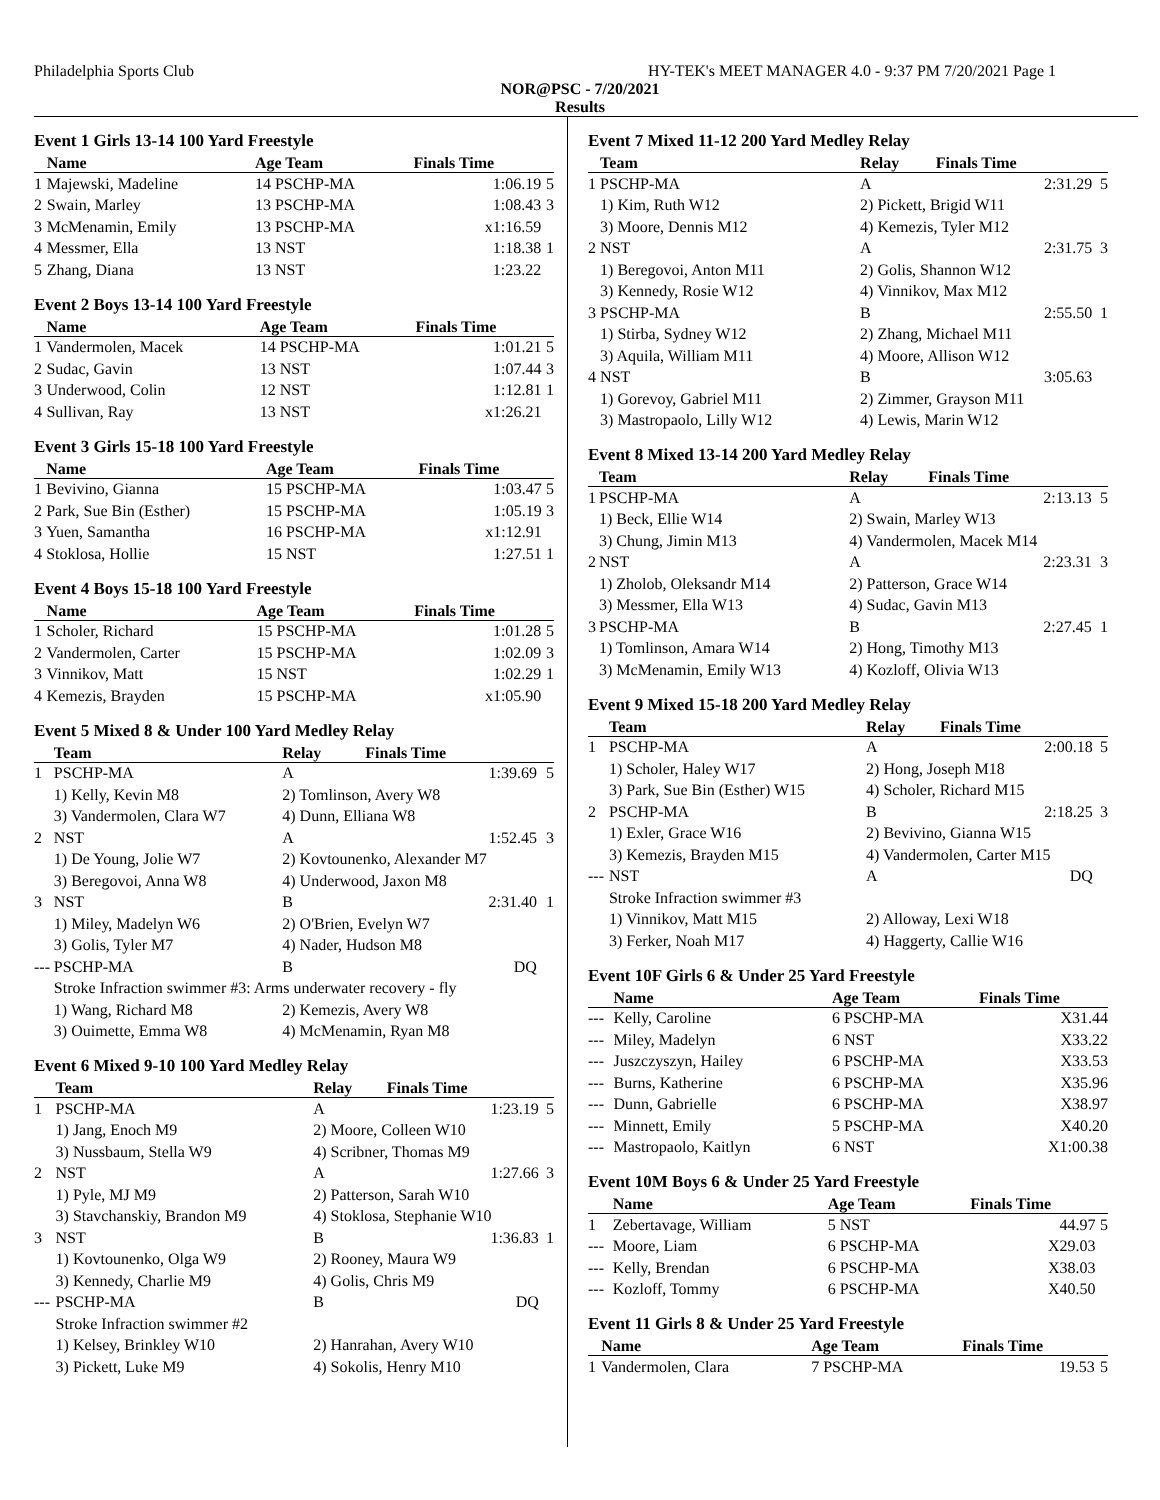Philadelphia Sports Club HY-TEK's MEET MANAGER 4.0 - 9:37 PM 7/20/2021 Page 1
NOR@PSC - 7/20/2021
Results
Event 1 Girls 13-14 100 Yard Freestyle
| | Name | Age Team | Finals Time | |
| --- | --- | --- | --- | --- |
| 1 | Majewski, Madeline | 14 PSCHP-MA | 1:06.19 | 5 |
| 2 | Swain, Marley | 13 PSCHP-MA | 1:08.43 | 3 |
| 3 | McMenamin, Emily | 13 PSCHP-MA | x1:16.59 | |
| 4 | Messmer, Ella | 13 NST | 1:18.38 | 1 |
| 5 | Zhang, Diana | 13 NST | 1:23.22 | |
Event 2 Boys 13-14 100 Yard Freestyle
| | Name | Age Team | Finals Time | |
| --- | --- | --- | --- | --- |
| 1 | Vandermolen, Macek | 14 PSCHP-MA | 1:01.21 | 5 |
| 2 | Sudac, Gavin | 13 NST | 1:07.44 | 3 |
| 3 | Underwood, Colin | 12 NST | 1:12.81 | 1 |
| 4 | Sullivan, Ray | 13 NST | x1:26.21 | |
Event 3 Girls 15-18 100 Yard Freestyle
| | Name | Age Team | Finals Time | |
| --- | --- | --- | --- | --- |
| 1 | Bevivino, Gianna | 15 PSCHP-MA | 1:03.47 | 5 |
| 2 | Park, Sue Bin (Esther) | 15 PSCHP-MA | 1:05.19 | 3 |
| 3 | Yuen, Samantha | 16 PSCHP-MA | x1:12.91 | |
| 4 | Stoklosa, Hollie | 15 NST | 1:27.51 | 1 |
Event 4 Boys 15-18 100 Yard Freestyle
| | Name | Age Team | Finals Time | |
| --- | --- | --- | --- | --- |
| 1 | Scholer, Richard | 15 PSCHP-MA | 1:01.28 | 5 |
| 2 | Vandermolen, Carter | 15 PSCHP-MA | 1:02.09 | 3 |
| 3 | Vinnikov, Matt | 15 NST | 1:02.29 | 1 |
| 4 | Kemezis, Brayden | 15 PSCHP-MA | x1:05.90 | |
Event 5 Mixed 8 & Under 100 Yard Medley Relay
| | Team | Relay | Finals Time | |
| --- | --- | --- | --- | --- |
| 1 | PSCHP-MA | A | 1:39.69 | 5 |
| | 1) Kelly, Kevin M8 | 2) Tomlinson, Avery W8 | | |
| | 3) Vandermolen, Clara W7 | 4) Dunn, Elliana W8 | | |
| 2 | NST | A | 1:52.45 | 3 |
| | 1) De Young, Jolie W7 | 2) Kovtounenko, Alexander M7 | | |
| | 3) Beregovoi, Anna W8 | 4) Underwood, Jaxon M8 | | |
| 3 | NST | B | 2:31.40 | 1 |
| | 1) Miley, Madelyn W6 | 2) O'Brien, Evelyn W7 | | |
| | 3) Golis, Tyler M7 | 4) Nader, Hudson M8 | | |
| --- | PSCHP-MA | B | DQ | |
| | Stroke Infraction swimmer #3: Arms underwater recovery - fly | | | |
| | 1) Wang, Richard M8 | 2) Kemezis, Avery W8 | | |
| | 3) Ouimette, Emma W8 | 4) McMenamin, Ryan M8 | | |
Event 6 Mixed 9-10 100 Yard Medley Relay
| | Team | Relay | Finals Time | |
| --- | --- | --- | --- | --- |
| 1 | PSCHP-MA | A | 1:23.19 | 5 |
| | 1) Jang, Enoch M9 | 2) Moore, Colleen W10 | | |
| | 3) Nussbaum, Stella W9 | 4) Scribner, Thomas M9 | | |
| 2 | NST | A | 1:27.66 | 3 |
| | 1) Pyle, MJ M9 | 2) Patterson, Sarah W10 | | |
| | 3) Stavchanskiy, Brandon M9 | 4) Stoklosa, Stephanie W10 | | |
| 3 | NST | B | 1:36.83 | 1 |
| | 1) Kovtounenko, Olga W9 | 2) Rooney, Maura W9 | | |
| | 3) Kennedy, Charlie M9 | 4) Golis, Chris M9 | | |
| --- | PSCHP-MA | B | DQ | |
| | Stroke Infraction swimmer #2 | | | |
| | 1) Kelsey, Brinkley W10 | 2) Hanrahan, Avery W10 | | |
| | 3) Pickett, Luke M9 | 4) Sokolis, Henry M10 | | |
Event 7 Mixed 11-12 200 Yard Medley Relay
| | Team | Relay | Finals Time | |
| --- | --- | --- | --- | --- |
| 1 | PSCHP-MA | A | 2:31.29 | 5 |
| | 1) Kim, Ruth W12 | 2) Pickett, Brigid W11 | | |
| | 3) Moore, Dennis M12 | 4) Kemezis, Tyler M12 | | |
| 2 | NST | A | 2:31.75 | 3 |
| | 1) Beregovoi, Anton M11 | 2) Golis, Shannon W12 | | |
| | 3) Kennedy, Rosie W12 | 4) Vinnikov, Max M12 | | |
| 3 | PSCHP-MA | B | 2:55.50 | 1 |
| | 1) Stirba, Sydney W12 | 2) Zhang, Michael M11 | | |
| | 3) Aquila, William M11 | 4) Moore, Allison W12 | | |
| 4 | NST | B | 3:05.63 | |
| | 1) Gorevoy, Gabriel M11 | 2) Zimmer, Grayson M11 | | |
| | 3) Mastropaolo, Lilly W12 | 4) Lewis, Marin W12 | | |
Event 8 Mixed 13-14 200 Yard Medley Relay
| | Team | Relay | Finals Time | |
| --- | --- | --- | --- | --- |
| 1 | PSCHP-MA | A | 2:13.13 | 5 |
| | 1) Beck, Ellie W14 | 2) Swain, Marley W13 | | |
| | 3) Chung, Jimin M13 | 4) Vandermolen, Macek M14 | | |
| 2 | NST | A | 2:23.31 | 3 |
| | 1) Zholob, Oleksandr M14 | 2) Patterson, Grace W14 | | |
| | 3) Messmer, Ella W13 | 4) Sudac, Gavin M13 | | |
| 3 | PSCHP-MA | B | 2:27.45 | 1 |
| | 1) Tomlinson, Amara W14 | 2) Hong, Timothy M13 | | |
| | 3) McMenamin, Emily W13 | 4) Kozloff, Olivia W13 | | |
Event 9 Mixed 15-18 200 Yard Medley Relay
| | Team | Relay | Finals Time | |
| --- | --- | --- | --- | --- |
| 1 | PSCHP-MA | A | 2:00.18 | 5 |
| | 1) Scholer, Haley W17 | 2) Hong, Joseph M18 | | |
| | 3) Park, Sue Bin (Esther) W15 | 4) Scholer, Richard M15 | | |
| 2 | PSCHP-MA | B | 2:18.25 | 3 |
| | 1) Exler, Grace W16 | 2) Bevivino, Gianna W15 | | |
| | 3) Kemezis, Brayden M15 | 4) Vandermolen, Carter M15 | | |
| --- | NST | A | DQ | |
| | Stroke Infraction swimmer #3 | | | |
| | 1) Vinnikov, Matt M15 | 2) Alloway, Lexi W18 | | |
| | 3) Ferker, Noah M17 | 4) Haggerty, Callie W16 | | |
Event 10F Girls 6 & Under 25 Yard Freestyle
| | Name | Age Team | Finals Time | |
| --- | --- | --- | --- | --- |
| --- | Kelly, Caroline | 6 PSCHP-MA | X31.44 | |
| --- | Miley, Madelyn | 6 NST | X33.22 | |
| --- | Juszczyszyn, Hailey | 6 PSCHP-MA | X33.53 | |
| --- | Burns, Katherine | 6 PSCHP-MA | X35.96 | |
| --- | Dunn, Gabrielle | 6 PSCHP-MA | X38.97 | |
| --- | Minnett, Emily | 5 PSCHP-MA | X40.20 | |
| --- | Mastropaolo, Kaitlyn | 6 NST | X1:00.38 | |
Event 10M Boys 6 & Under 25 Yard Freestyle
| | Name | Age Team | Finals Time | |
| --- | --- | --- | --- | --- |
| 1 | Zebertavage, William | 5 NST | 44.97 | 5 |
| --- | Moore, Liam | 6 PSCHP-MA | X29.03 | |
| --- | Kelly, Brendan | 6 PSCHP-MA | X38.03 | |
| --- | Kozloff, Tommy | 6 PSCHP-MA | X40.50 | |
Event 11 Girls 8 & Under 25 Yard Freestyle
| | Name | Age Team | Finals Time | |
| --- | --- | --- | --- | --- |
| 1 | Vandermolen, Clara | 7 PSCHP-MA | 19.53 | 5 |